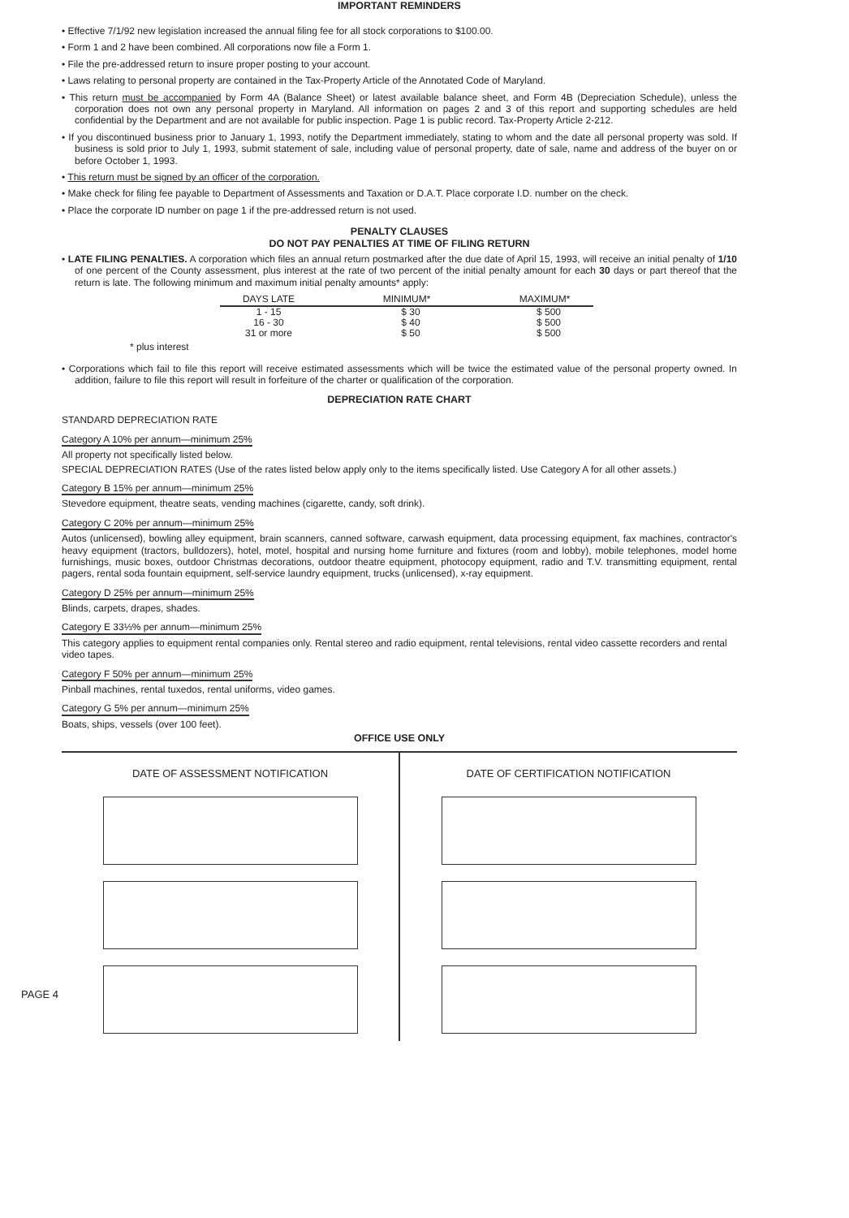IMPORTANT REMINDERS
• Effective 7/1/92 new legislation increased the annual filing fee for all stock corporations to $100.00.
• Form 1 and 2 have been combined. All corporations now file a Form 1.
• File the pre-addressed return to insure proper posting to your account.
• Laws relating to personal property are contained in the Tax-Property Article of the Annotated Code of Maryland.
• This return must be accompanied by Form 4A (Balance Sheet) or latest available balance sheet, and Form 4B (Depreciation Schedule), unless the corporation does not own any personal property in Maryland. All information on pages 2 and 3 of this report and supporting schedules are held confidential by the Department and are not available for public inspection. Page 1 is public record. Tax-Property Article 2-212.
• If you discontinued business prior to January 1, 1993, notify the Department immediately, stating to whom and the date all personal property was sold. If business is sold prior to July 1, 1993, submit statement of sale, including value of personal property, date of sale, name and address of the buyer on or before October 1, 1993.
• This return must be signed by an officer of the corporation.
• Make check for filing fee payable to Department of Assessments and Taxation or D.A.T. Place corporate I.D. number on the check.
• Place the corporate ID number on page 1 if the pre-addressed return is not used.
PENALTY CLAUSES
DO NOT PAY PENALTIES AT TIME OF FILING RETURN
• LATE FILING PENALTIES. A corporation which files an annual return postmarked after the due date of April 15, 1993, will receive an initial penalty of 1/10 of one percent of the County assessment, plus interest at the rate of two percent of the initial penalty amount for each 30 days or part thereof that the return is late. The following minimum and maximum initial penalty amounts* apply:
| DAYS LATE | MINIMUM* | MAXIMUM* |
| --- | --- | --- |
| 1 - 15 | $ 30 | $ 500 |
| 16 - 30 | $ 40 | $ 500 |
| 31 or more | $ 50 | $ 500 |
* plus interest
• Corporations which fail to file this report will receive estimated assessments which will be twice the estimated value of the personal property owned. In addition, failure to file this report will result in forfeiture of the charter or qualification of the corporation.
DEPRECIATION RATE CHART
STANDARD DEPRECIATION RATE
Category A 10% per annum—minimum 25%
All property not specifically listed below.
SPECIAL DEPRECIATION RATES (Use of the rates listed below apply only to the items specifically listed. Use Category A for all other assets.)
Category B 15% per annum—minimum 25%
Stevedore equipment, theatre seats, vending machines (cigarette, candy, soft drink).
Category C 20% per annum—minimum 25%
Autos (unlicensed), bowling alley equipment, brain scanners, canned software, carwash equipment, data processing equipment, fax machines, contractor's heavy equipment (tractors, bulldozers), hotel, motel, hospital and nursing home furniture and fixtures (room and lobby), mobile telephones, model home furnishings, music boxes, outdoor Christmas decorations, outdoor theatre equipment, photocopy equipment, radio and T.V. transmitting equipment, rental pagers, rental soda fountain equipment, self-service laundry equipment, trucks (unlicensed), x-ray equipment.
Category D 25% per annum—minimum 25%
Blinds, carpets, drapes, shades.
Category E 33⅓% per annum—minimum 25%
This category applies to equipment rental companies only. Rental stereo and radio equipment, rental televisions, rental video cassette recorders and rental video tapes.
Category F 50% per annum—minimum 25%
Pinball machines, rental tuxedos, rental uniforms, video games.
Category G 5% per annum—minimum 25%
Boats, ships, vessels (over 100 feet).
OFFICE USE ONLY
DATE OF ASSESSMENT NOTIFICATION
DATE OF CERTIFICATION NOTIFICATION
PAGE 4